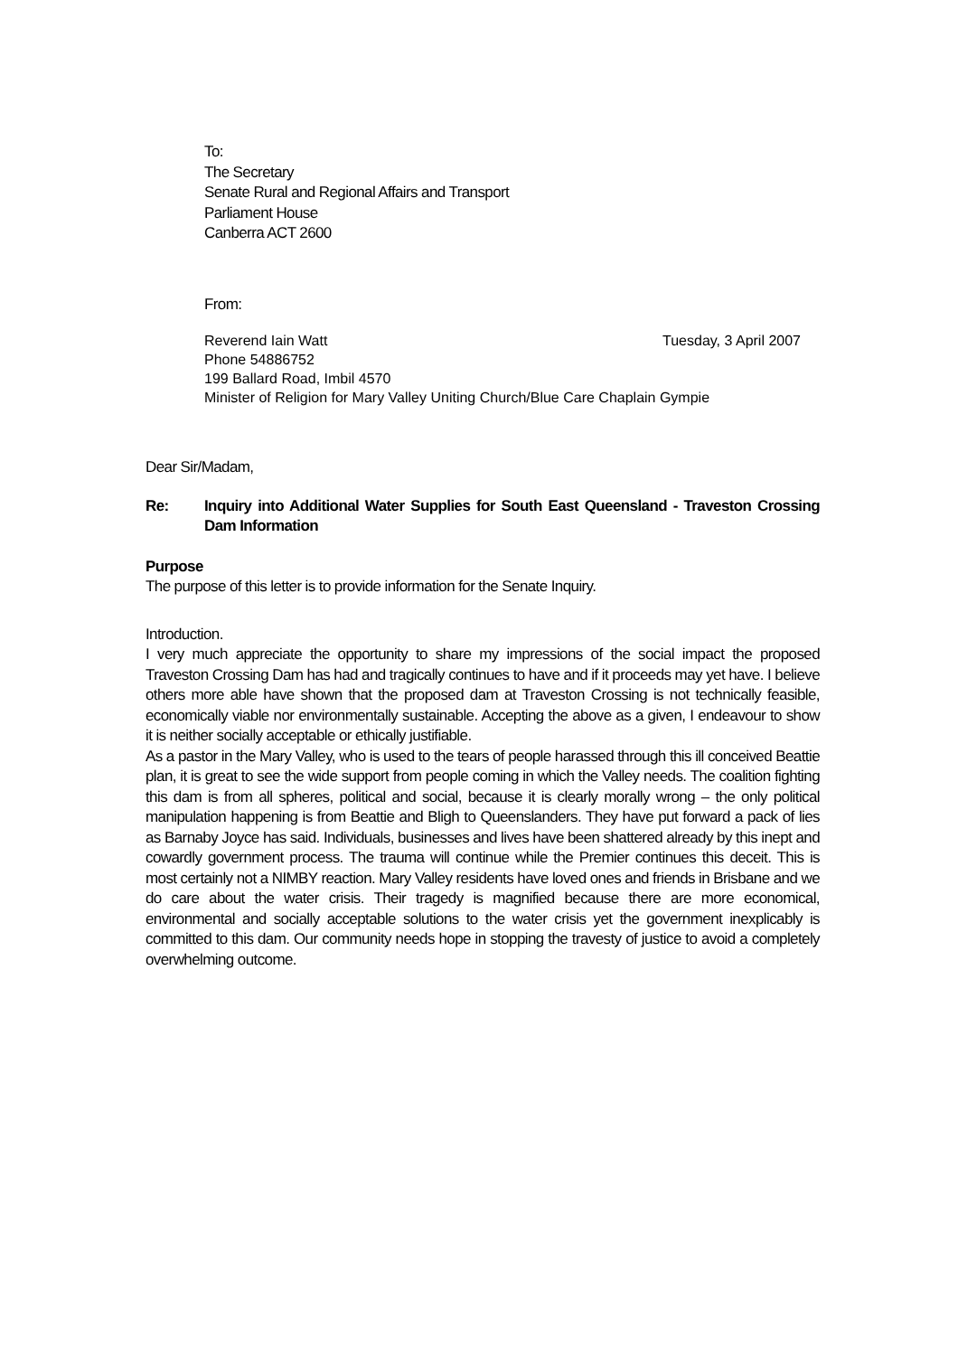To:
The Secretary
Senate Rural and Regional Affairs and Transport
Parliament House
Canberra ACT 2600
From:
Reverend Iain Watt Tuesday, 3 April 2007
Phone 54886752
199 Ballard Road, Imbil 4570
Minister of Religion for Mary Valley Uniting Church/Blue Care Chaplain Gympie
Dear Sir/Madam,
Re: Inquiry into Additional Water Supplies for South East Queensland - Traveston Crossing Dam Information
Purpose
The purpose of this letter is to provide information for the Senate Inquiry.
Introduction.
I very much appreciate the opportunity to share my impressions of the social impact the proposed Traveston Crossing Dam has had and tragically continues to have and if it proceeds may yet have. I believe others more able have shown that the proposed dam at Traveston Crossing is not technically feasible, economically viable nor environmentally sustainable. Accepting the above as a given, I endeavour to show it is neither socially acceptable or ethically justifiable.
As a pastor in the Mary Valley, who is used to the tears of people harassed through this ill conceived Beattie plan, it is great to see the wide support from people coming in which the Valley needs. The coalition fighting this dam is from all spheres, political and social, because it is clearly morally wrong – the only political manipulation happening is from Beattie and Bligh to Queenslanders. They have put forward a pack of lies as Barnaby Joyce has said. Individuals, businesses and lives have been shattered already by this inept and cowardly government process. The trauma will continue while the Premier continues this deceit. This is most certainly not a NIMBY reaction. Mary Valley residents have loved ones and friends in Brisbane and we do care about the water crisis. Their tragedy is magnified because there are more economical, environmental and socially acceptable solutions to the water crisis yet the government inexplicably is committed to this dam. Our community needs hope in stopping the travesty of justice to avoid a completely overwhelming outcome.